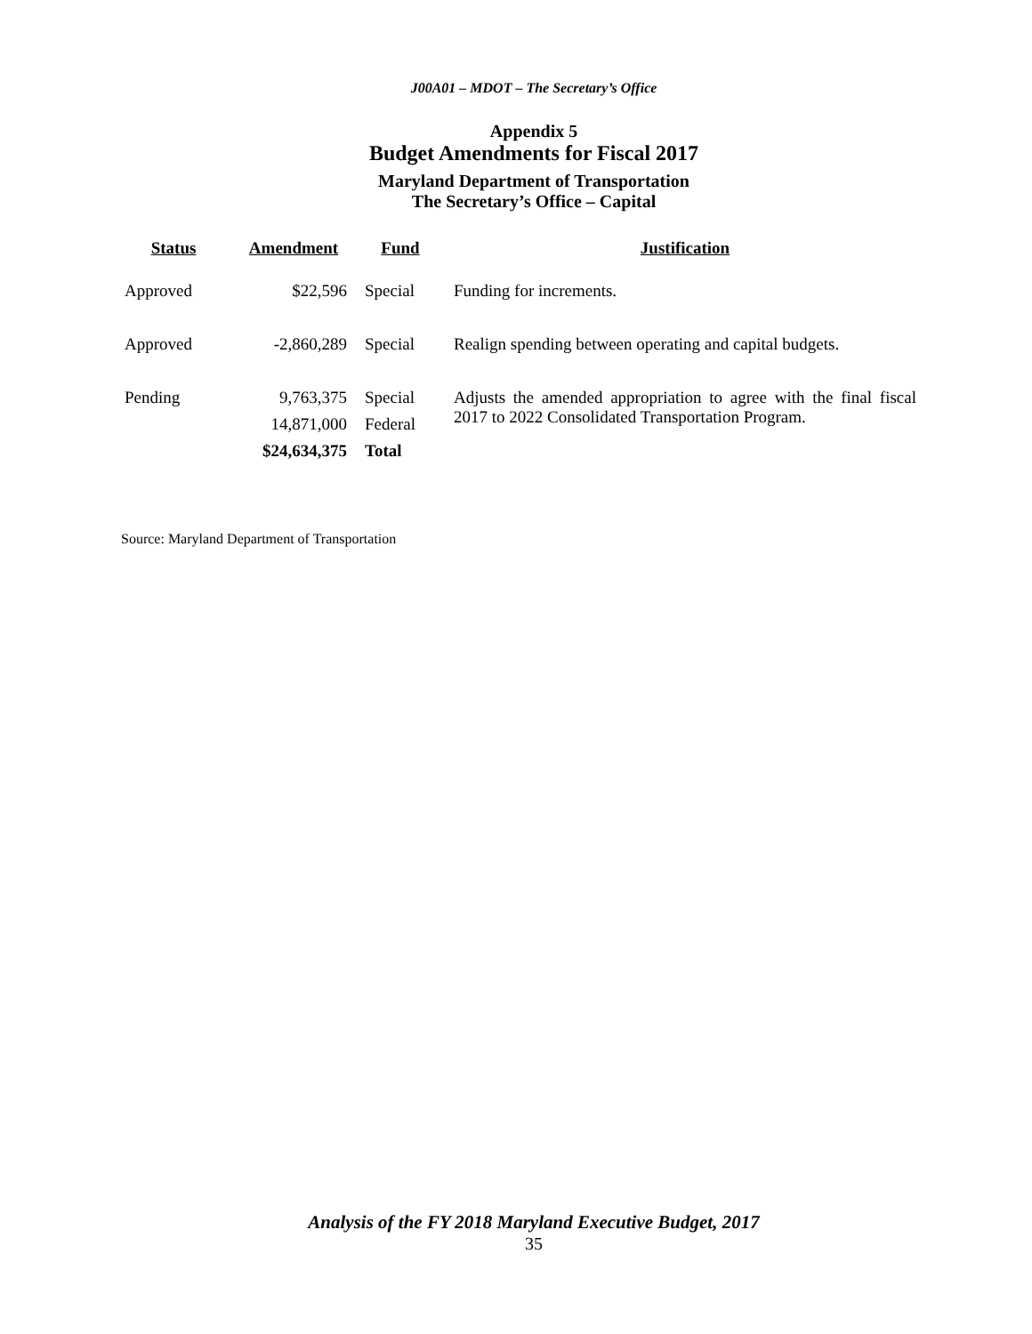J00A01 – MDOT – The Secretary’s Office
Appendix 5
Budget Amendments for Fiscal 2017
Maryland Department of Transportation
The Secretary’s Office – Capital
| Status | Amendment | Fund | Justification |
| --- | --- | --- | --- |
| Approved | $22,596 | Special | Funding for increments. |
| Approved | -2,860,289 | Special | Realign spending between operating and capital budgets. |
| Pending | 9,763,375 | Special | Adjusts the amended appropriation to agree with the final fiscal 2017 to 2022 Consolidated Transportation Program. |
| | 14,871,000 | Federal | |
| | $24,634,375 | Total | |
Source: Maryland Department of Transportation
Analysis of the FY 2018 Maryland Executive Budget, 2017
35